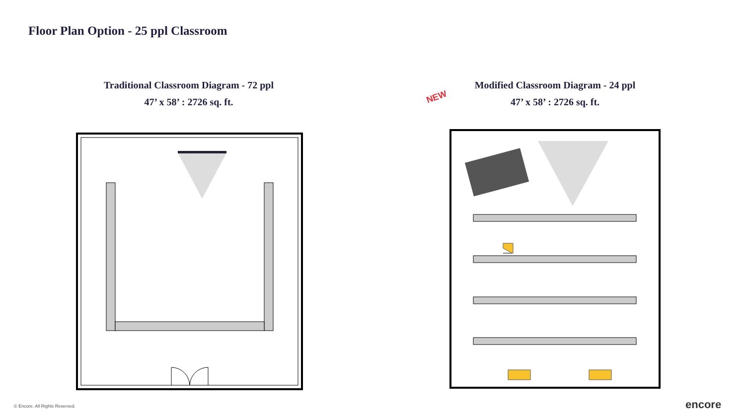Floor Plan Option - 25 ppl Classroom
Traditional Classroom Diagram - 72 ppl
47’ x 58’ : 2726 sq. ft.
NEW
Modified Classroom Diagram - 24 ppl
47’ x 58’ : 2726 sq. ft.
© Encore. All Rights Reserved. encore